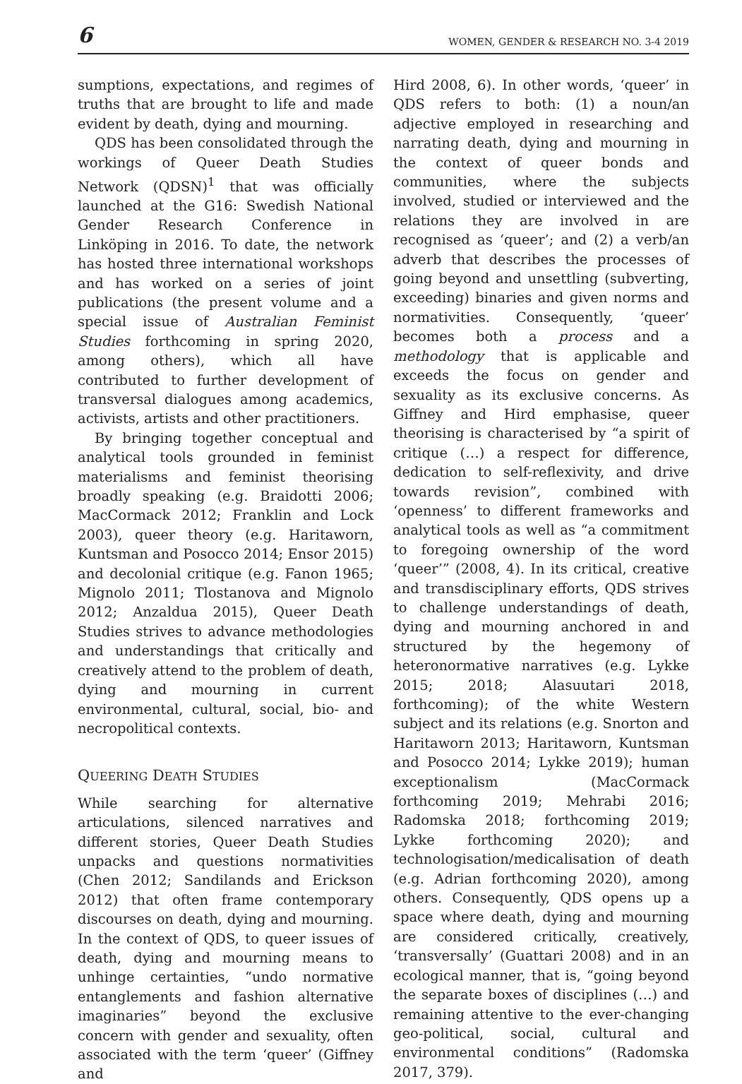6 WOMEN, GENDER & RESEARCH NO. 3-4 2019
sumptions, expectations, and regimes of truths that are brought to life and made evident by death, dying and mourning.
QDS has been consolidated through the workings of Queer Death Studies Network (QDSN)<sup>1</sup> that was officially launched at the G16: Swedish National Gender Research Conference in Linköping in 2016. To date, the network has hosted three international workshops and has worked on a series of joint publications (the present volume and a special issue of Australian Feminist Studies forthcoming in spring 2020, among others), which all have contributed to further development of transversal dialogues among academics, activists, artists and other practitioners.
By bringing together conceptual and analytical tools grounded in feminist materialisms and feminist theorising broadly speaking (e.g. Braidotti 2006; MacCormack 2012; Franklin and Lock 2003), queer theory (e.g. Haritaworn, Kuntsman and Posocco 2014; Ensor 2015) and decolonial critique (e.g. Fanon 1965; Mignolo 2011; Tlostanova and Mignolo 2012; Anzaldua 2015), Queer Death Studies strives to advance methodologies and understandings that critically and creatively attend to the problem of death, dying and mourning in current environmental, cultural, social, bio- and necropolitical contexts.
QUEERING DEATH STUDIES
While searching for alternative articulations, silenced narratives and different stories, Queer Death Studies unpacks and questions normativities (Chen 2012; Sandilands and Erickson 2012) that often frame contemporary discourses on death, dying and mourning. In the context of QDS, to queer issues of death, dying and mourning means to unhinge certainties, “undo normative entanglements and fashion alternative imaginaries” beyond the exclusive concern with gender and sexuality, often associated with the term ‘queer’ (Giffney and
Hird 2008, 6). In other words, ‘queer’ in QDS refers to both: (1) a noun/an adjective employed in researching and narrating death, dying and mourning in the context of queer bonds and communities, where the subjects involved, studied or interviewed and the relations they are involved in are recognised as ‘queer’; and (2) a verb/an adverb that describes the processes of going beyond and unsettling (subverting, exceeding) binaries and given norms and normativities. Consequently, ‘queer’ becomes both a process and a methodology that is applicable and exceeds the focus on gender and sexuality as its exclusive concerns. As Giffney and Hird emphasise, queer theorising is characterised by “a spirit of critique (…) a respect for difference, dedication to self-reflexivity, and drive towards revision”, combined with ‘openness’ to different frameworks and analytical tools as well as “a commitment to foregoing ownership of the word ‘queer’” (2008, 4). In its critical, creative and transdisciplinary efforts, QDS strives to challenge understandings of death, dying and mourning anchored in and structured by the hegemony of heteronormative narratives (e.g. Lykke 2015; 2018; Alasuutari 2018, forthcoming); of the white Western subject and its relations (e.g. Snorton and Haritaworn 2013; Haritaworn, Kuntsman and Posocco 2014; Lykke 2019); human exceptionalism (MacCormack forthcoming 2019; Mehrabi 2016; Radomska 2018; forthcoming 2019; Lykke forthcoming 2020); and technologisation/medicalisation of death (e.g. Adrian forthcoming 2020), among others. Consequently, QDS opens up a space where death, dying and mourning are considered critically, creatively, ‘transversally’ (Guattari 2008) and in an ecological manner, that is, “going beyond the separate boxes of disciplines (…) and remaining attentive to the ever-changing geo-political, social, cultural and environmental conditions” (Radomska 2017, 379).